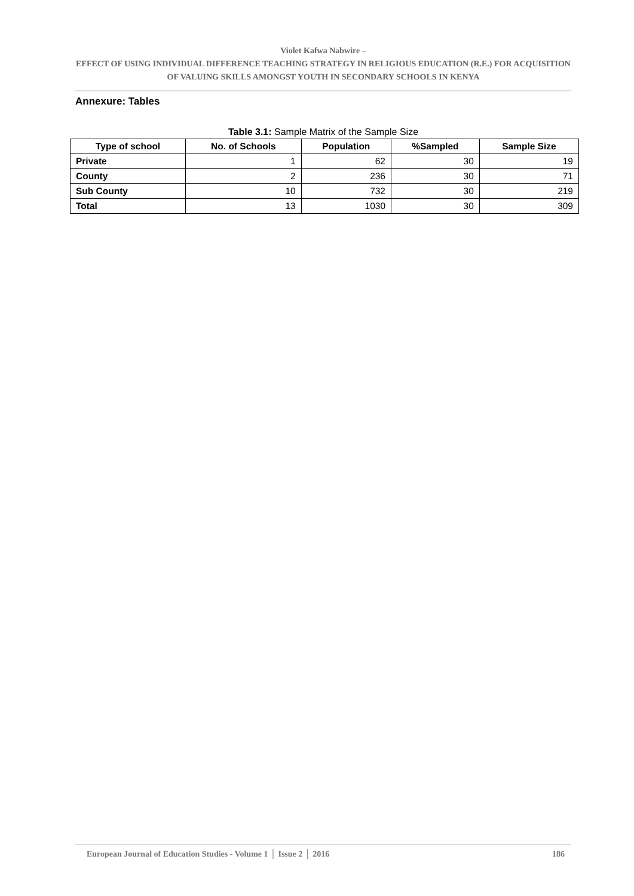Violet Kafwa Nabwire –
EFFECT OF USING INDIVIDUAL DIFFERENCE TEACHING STRATEGY IN RELIGIOUS EDUCATION (R.E.) FOR ACQUISITION OF VALUING SKILLS AMONGST YOUTH IN SECONDARY SCHOOLS IN KENYA
Annexure: Tables
Table 3.1: Sample Matrix of the Sample Size
| Type of school | No. of Schools | Population | %Sampled | Sample Size |
| --- | --- | --- | --- | --- |
| Private | 1 | 62 | 30 | 19 |
| County | 2 | 236 | 30 | 71 |
| Sub County | 10 | 732 | 30 | 219 |
| Total | 13 | 1030 | 30 | 309 |
European Journal of Education Studies - Volume 1 │ Issue 2 │ 2016 186